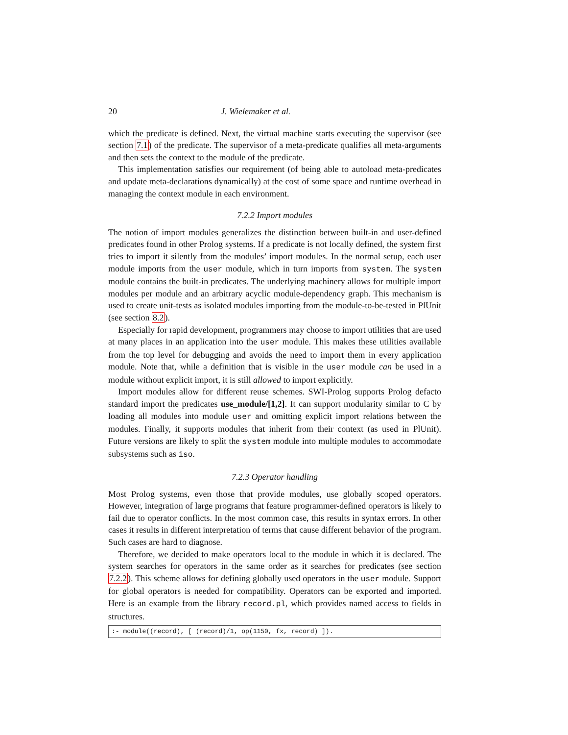20 J. Wielemaker et al.
which the predicate is defined. Next, the virtual machine starts executing the supervisor (see section 7.1) of the predicate. The supervisor of a meta-predicate qualifies all meta-arguments and then sets the context to the module of the predicate.
This implementation satisfies our requirement (of being able to autoload meta-predicates and update meta-declarations dynamically) at the cost of some space and runtime overhead in managing the context module in each environment.
7.2.2 Import modules
The notion of import modules generalizes the distinction between built-in and user-defined predicates found in other Prolog systems. If a predicate is not locally defined, the system first tries to import it silently from the modules’ import modules. In the normal setup, each user module imports from the user module, which in turn imports from system. The system module contains the built-in predicates. The underlying machinery allows for multiple import modules per module and an arbitrary acyclic module-dependency graph. This mechanism is used to create unit-tests as isolated modules importing from the module-to-be-tested in PlUnit (see section 8.2).
Especially for rapid development, programmers may choose to import utilities that are used at many places in an application into the user module. This makes these utilities available from the top level for debugging and avoids the need to import them in every application module. Note that, while a definition that is visible in the user module can be used in a module without explicit import, it is still allowed to import explicitly.
Import modules allow for different reuse schemes. SWI-Prolog supports Prolog defacto standard import the predicates use_module/[1,2]. It can support modularity similar to C by loading all modules into module user and omitting explicit import relations between the modules. Finally, it supports modules that inherit from their context (as used in PlUnit). Future versions are likely to split the system module into multiple modules to accommodate subsystems such as iso.
7.2.3 Operator handling
Most Prolog systems, even those that provide modules, use globally scoped operators. However, integration of large programs that feature programmer-defined operators is likely to fail due to operator conflicts. In the most common case, this results in syntax errors. In other cases it results in different interpretation of terms that cause different behavior of the program. Such cases are hard to diagnose.
Therefore, we decided to make operators local to the module in which it is declared. The system searches for operators in the same order as it searches for predicates (see section 7.2.2). This scheme allows for defining globally used operators in the user module. Support for global operators is needed for compatibility. Operators can be exported and imported. Here is an example from the library record.pl, which provides named access to fields in structures.
:- module((record), [ (record)/1, op(1150, fx, record) ]).